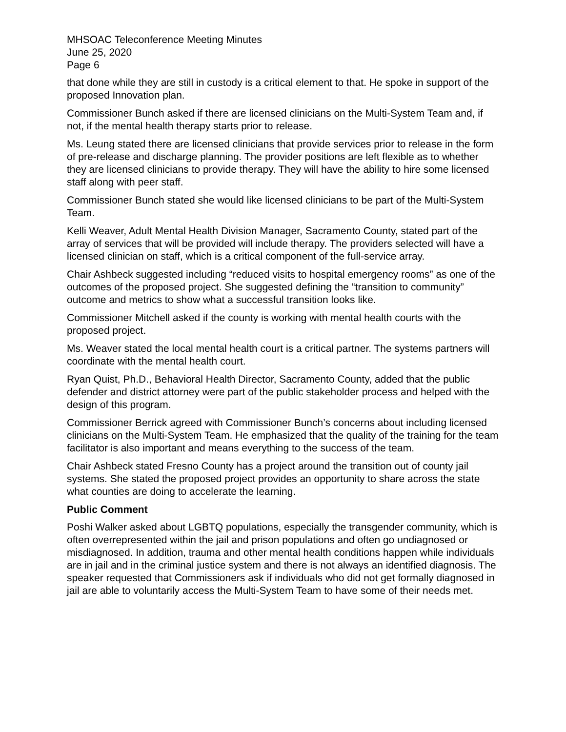MHSOAC Teleconference Meeting Minutes
June 25, 2020
Page 6
that done while they are still in custody is a critical element to that. He spoke in support of the proposed Innovation plan.
Commissioner Bunch asked if there are licensed clinicians on the Multi-System Team and, if not, if the mental health therapy starts prior to release.
Ms. Leung stated there are licensed clinicians that provide services prior to release in the form of pre-release and discharge planning. The provider positions are left flexible as to whether they are licensed clinicians to provide therapy. They will have the ability to hire some licensed staff along with peer staff.
Commissioner Bunch stated she would like licensed clinicians to be part of the Multi-System Team.
Kelli Weaver, Adult Mental Health Division Manager, Sacramento County, stated part of the array of services that will be provided will include therapy. The providers selected will have a licensed clinician on staff, which is a critical component of the full-service array.
Chair Ashbeck suggested including “reduced visits to hospital emergency rooms” as one of the outcomes of the proposed project. She suggested defining the “transition to community” outcome and metrics to show what a successful transition looks like.
Commissioner Mitchell asked if the county is working with mental health courts with the proposed project.
Ms. Weaver stated the local mental health court is a critical partner. The systems partners will coordinate with the mental health court.
Ryan Quist, Ph.D., Behavioral Health Director, Sacramento County, added that the public defender and district attorney were part of the public stakeholder process and helped with the design of this program.
Commissioner Berrick agreed with Commissioner Bunch’s concerns about including licensed clinicians on the Multi-System Team. He emphasized that the quality of the training for the team facilitator is also important and means everything to the success of the team.
Chair Ashbeck stated Fresno County has a project around the transition out of county jail systems. She stated the proposed project provides an opportunity to share across the state what counties are doing to accelerate the learning.
Public Comment
Poshi Walker asked about LGBTQ populations, especially the transgender community, which is often overrepresented within the jail and prison populations and often go undiagnosed or misdiagnosed. In addition, trauma and other mental health conditions happen while individuals are in jail and in the criminal justice system and there is not always an identified diagnosis. The speaker requested that Commissioners ask if individuals who did not get formally diagnosed in jail are able to voluntarily access the Multi-System Team to have some of their needs met.